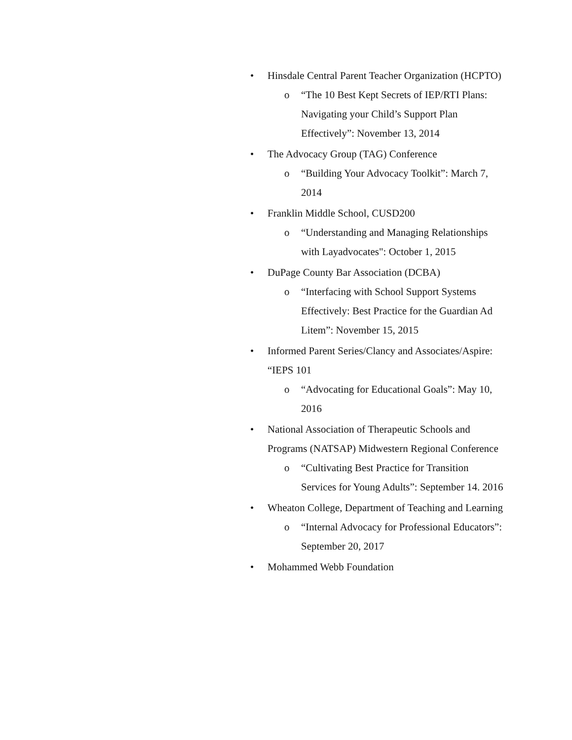• Hinsdale Central Parent Teacher Organization (HCPTO)
o “The 10 Best Kept Secrets of IEP/RTI Plans: Navigating your Child’s Support Plan Effectively”: November 13, 2014
• The Advocacy Group (TAG) Conference
o “Building Your Advocacy Toolkit”: March 7, 2014
• Franklin Middle School, CUSD200
o “Understanding and Managing Relationships with Layadvocates": October 1, 2015
• DuPage County Bar Association (DCBA)
o “Interfacing with School Support Systems Effectively: Best Practice for the Guardian Ad Litem”: November 15, 2015
• Informed Parent Series/Clancy and Associates/Aspire: “IEPS 101
o “Advocating for Educational Goals”: May 10, 2016
• National Association of Therapeutic Schools and Programs (NATSAP) Midwestern Regional Conference
o “Cultivating Best Practice for Transition Services for Young Adults”: September 14. 2016
• Wheaton College, Department of Teaching and Learning
o “Internal Advocacy for Professional Educators”: September 20, 2017
• Mohammed Webb Foundation